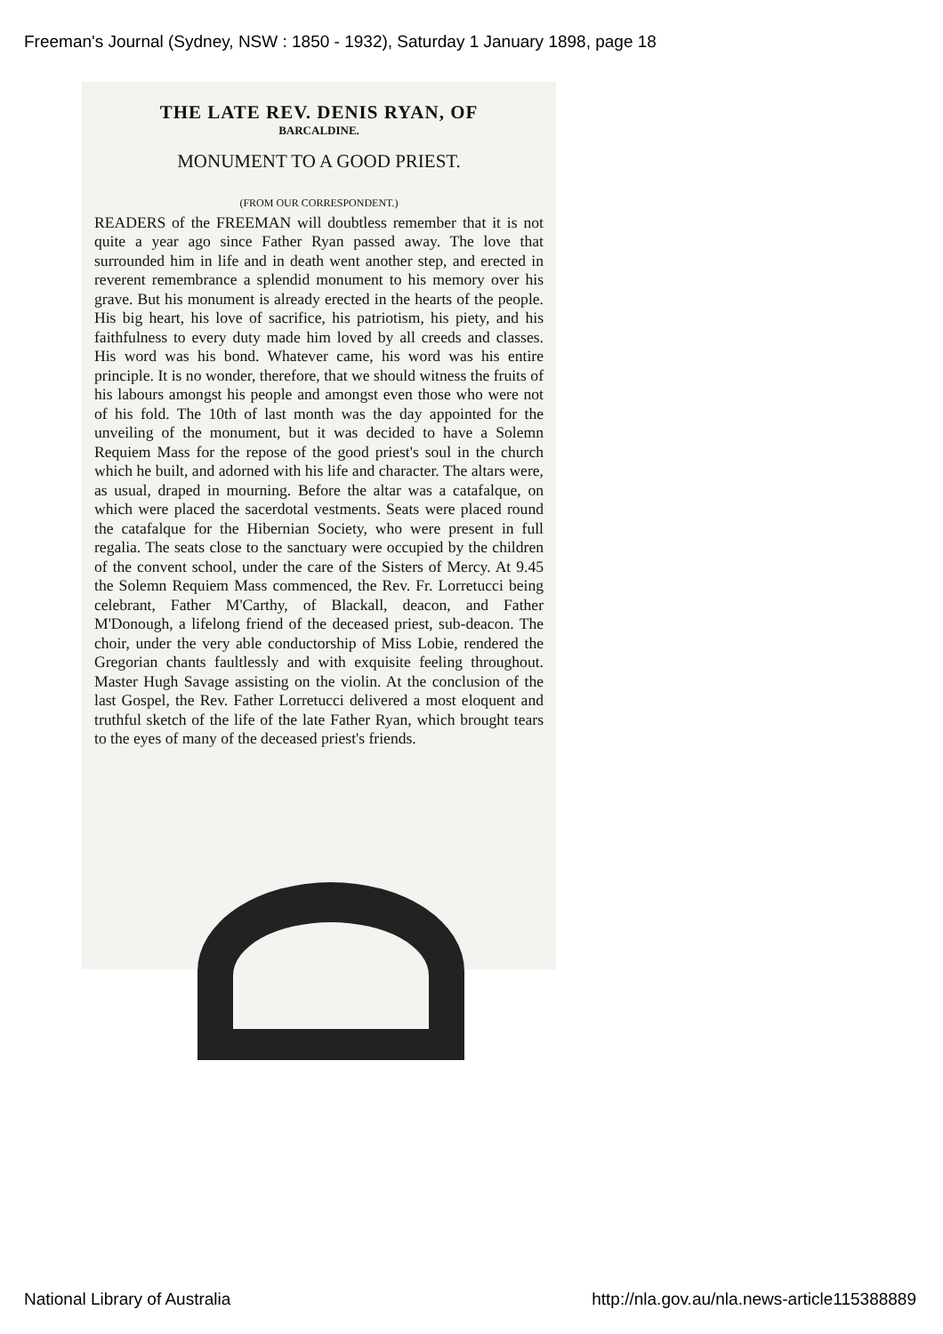Freeman's Journal (Sydney, NSW : 1850 - 1932), Saturday 1 January 1898, page 18
THE LATE REV. DENIS RYAN, OF
BARCALDINE.
MONUMENT TO A GOOD PRIEST.
(FROM OUR CORRESPONDENT.)
READERS of the FREEMAN will doubtless remember that it is not quite a year ago since Father Ryan passed away. The love that surrounded him in life and in death went another step, and erected in reverent remembrance a splendid monument to his memory over his grave. But his monument is already erected in the hearts of the people. His big heart, his love of sacrifice, his patriotism, his piety, and his faithfulness to every duty made him loved by all creeds and classes. His word was his bond. Whatever came, his word was his entire principle. It is no wonder, therefore, that we should witness the fruits of his labours amongst his people and amongst even those who were not of his fold. The 10th of last month was the day appointed for the unveiling of the monument, but it was decided to have a Solemn Requiem Mass for the repose of the good priest's soul in the church which he built, and adorned with his life and character. The altars were, as usual, draped in mourning. Before the altar was a catafalque, on which were placed the sacerdotal vestments. Seats were placed round the catafalque for the Hibernian Society, who were present in full regalia. The seats close to the sanctuary were occupied by the children of the convent school, under the care of the Sisters of Mercy. At 9.45 the Solemn Requiem Mass commenced, the Rev. Fr. Lorretucci being celebrant, Father M'Carthy, of Blackall, deacon, and Father M'Donough, a lifelong friend of the deceased priest, sub-deacon. The choir, under the very able conductorship of Miss Lobie, rendered the Gregorian chants faultlessly and with exquisite feeling throughout. Master Hugh Savage assisting on the violin. At the conclusion of the last Gospel, the Rev. Father Lorretucci delivered a most eloquent and truthful sketch of the life of the late Father Ryan, which brought tears to the eyes of many of the deceased priest's friends.
National Library of Australia
http://nla.gov.au/nla.news-article115388889